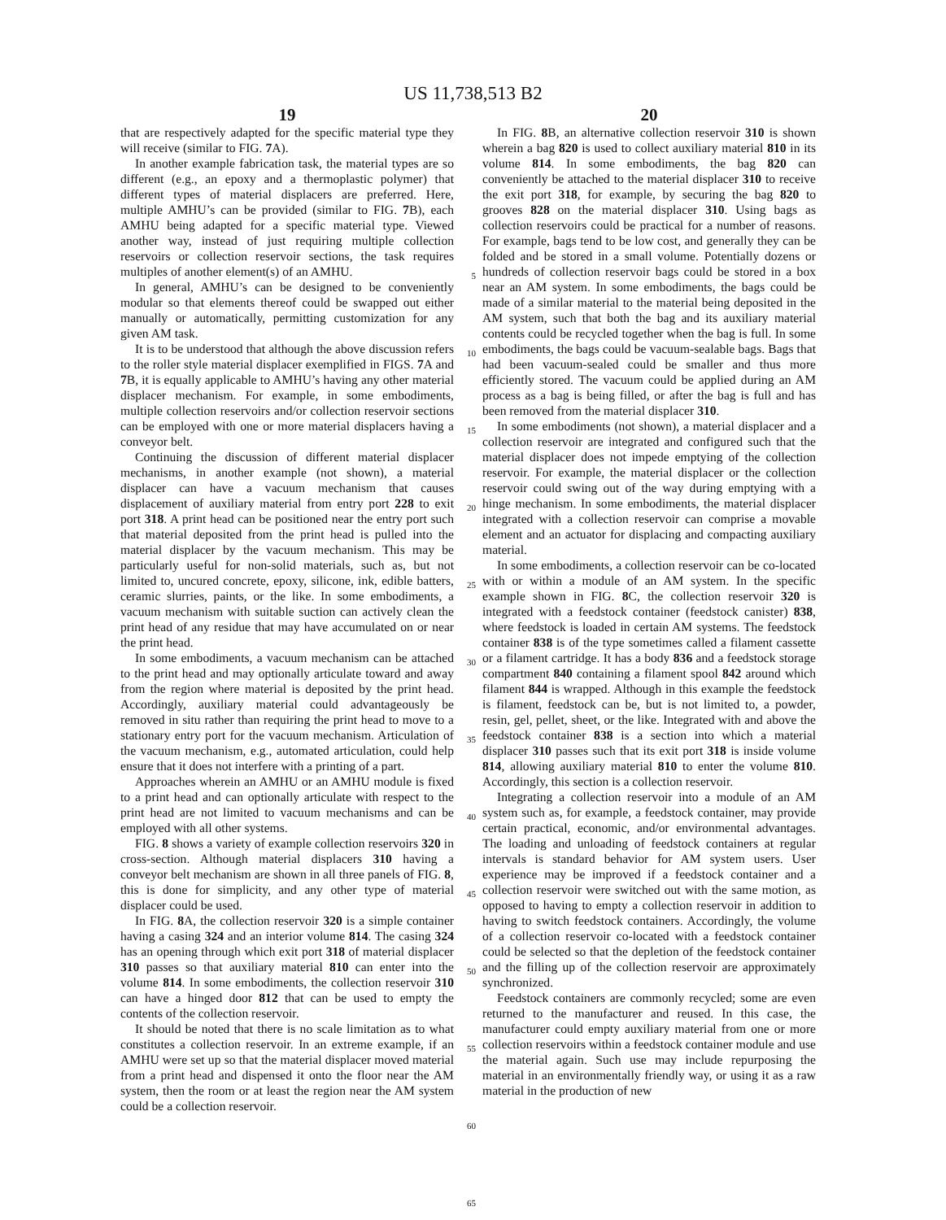US 11,738,513 B2
19
that are respectively adapted for the specific material type they will receive (similar to FIG. 7 A).
In another example fabrication task, the material types are so different (e.g., an epoxy and a thermoplastic polymer) that different types of material displacers are preferred. Here, multiple AMHU’s can be provided (similar to FIG. 7 B), each AMHU being adapted for a specific material type. Viewed another way, instead of just requiring multiple collection reservoirs or collection reservoir sections, the task requires multiples of another element(s) of an AMHU.
In general, AMHU’s can be designed to be conveniently modular so that elements thereof could be swapped out either manually or automatically, permitting customization for any given AM task.
It is to be understood that although the above discussion refers to the roller style material displacer exemplified in FIGS. 7 A and 7 B, it is equally applicable to AMHU’s having any other material displacer mechanism. For example, in some embodiments, multiple collection reservoirs and/or collection reservoir sections can be employed with one or more material displacers having a conveyor belt.
Continuing the discussion of different material displacer mechanisms, in another example (not shown), a material displacer can have a vacuum mechanism that causes displacement of auxiliary material from entry port 228 to exit port 318. A print head can be positioned near the entry port such that material deposited from the print head is pulled into the material displacer by the vacuum mechanism. This may be particularly useful for non-solid materials, such as, but not limited to, uncured concrete, epoxy, silicone, ink, edible batters, ceramic slurries, paints, or the like. In some embodiments, a vacuum mechanism with suitable suction can actively clean the print head of any residue that may have accumulated on or near the print head.
In some embodiments, a vacuum mechanism can be attached to the print head and may optionally articulate toward and away from the region where material is deposited by the print head. Accordingly, auxiliary material could advantageously be removed in situ rather than requiring the print head to move to a stationary entry port for the vacuum mechanism. Articulation of the vacuum mechanism, e.g., automated articulation, could help ensure that it does not interfere with a printing of a part.
Approaches wherein an AMHU or an AMHU module is fixed to a print head and can optionally articulate with respect to the print head are not limited to vacuum mechanisms and can be employed with all other systems.
FIG. 8 shows a variety of example collection reservoirs 320 in cross-section. Although material displacers 310 having a conveyor belt mechanism are shown in all three panels of FIG. 8, this is done for simplicity, and any other type of material displacer could be used.
In FIG. 8 A, the collection reservoir 320 is a simple container having a casing 324 and an interior volume 814. The casing 324 has an opening through which exit port 318 of material displacer 310 passes so that auxiliary material 810 can enter into the volume 814. In some embodiments, the collection reservoir 310 can have a hinged door 812 that can be used to empty the contents of the collection reservoir.
It should be noted that there is no scale limitation as to what constitutes a collection reservoir. In an extreme example, if an AMHU were set up so that the material displacer moved material from a print head and dispensed it onto the floor near the AM system, then the room or at least the region near the AM system could be a collection reservoir.
5
10
15
20
25
30
35
40
45
50
55
60
65
20
In FIG. 8 B, an alternative collection reservoir 310 is shown wherein a bag 820 is used to collect auxiliary material 810 in its volume 814. In some embodiments, the bag 820 can conveniently be attached to the material displacer 310 to receive the exit port 318, for example, by securing the bag 820 to grooves 828 on the material displacer 310. Using bags as collection reservoirs could be practical for a number of reasons. For example, bags tend to be low cost, and generally they can be folded and be stored in a small volume. Potentially dozens or hundreds of collection reservoir bags could be stored in a box near an AM system. In some embodiments, the bags could be made of a similar material to the material being deposited in the AM system, such that both the bag and its auxiliary material contents could be recycled together when the bag is full. In some embodiments, the bags could be vacuum-sealable bags. Bags that had been vacuum-sealed could be smaller and thus more efficiently stored. The vacuum could be applied during an AM process as a bag is being filled, or after the bag is full and has been removed from the material displacer 310.
In some embodiments (not shown), a material displacer and a collection reservoir are integrated and configured such that the material displacer does not impede emptying of the collection reservoir. For example, the material displacer or the collection reservoir could swing out of the way during emptying with a hinge mechanism. In some embodiments, the material displacer integrated with a collection reservoir can comprise a movable element and an actuator for displacing and compacting auxiliary material.
In some embodiments, a collection reservoir can be co-located with or within a module of an AM system. In the specific example shown in FIG. 8 C, the collection reservoir 320 is integrated with a feedstock container (feedstock canister) 838, where feedstock is loaded in certain AM systems. The feedstock container 838 is of the type sometimes called a filament cassette or a filament cartridge. It has a body 836 and a feedstock storage compartment 840 containing a filament spool 842 around which filament 844 is wrapped. Although in this example the feedstock is filament, feedstock can be, but is not limited to, a powder, resin, gel, pellet, sheet, or the like. Integrated with and above the feedstock container 838 is a section into which a material displacer 310 passes such that its exit port 318 is inside volume 814, allowing auxiliary material 810 to enter the volume 810. Accordingly, this section is a collection reservoir.
Integrating a collection reservoir into a module of an AM system such as, for example, a feedstock container, may provide certain practical, economic, and/or environmental advantages. The loading and unloading of feedstock containers at regular intervals is standard behavior for AM system users. User experience may be improved if a feedstock container and a collection reservoir were switched out with the same motion, as opposed to having to empty a collection reservoir in addition to having to switch feedstock containers. Accordingly, the volume of a collection reservoir co-located with a feedstock container could be selected so that the depletion of the feedstock container and the filling up of the collection reservoir are approximately synchronized.
Feedstock containers are commonly recycled; some are even returned to the manufacturer and reused. In this case, the manufacturer could empty auxiliary material from one or more collection reservoirs within a feedstock container module and use the material again. Such use may include repurposing the material in an environmentally friendly way, or using it as a raw material in the production of new